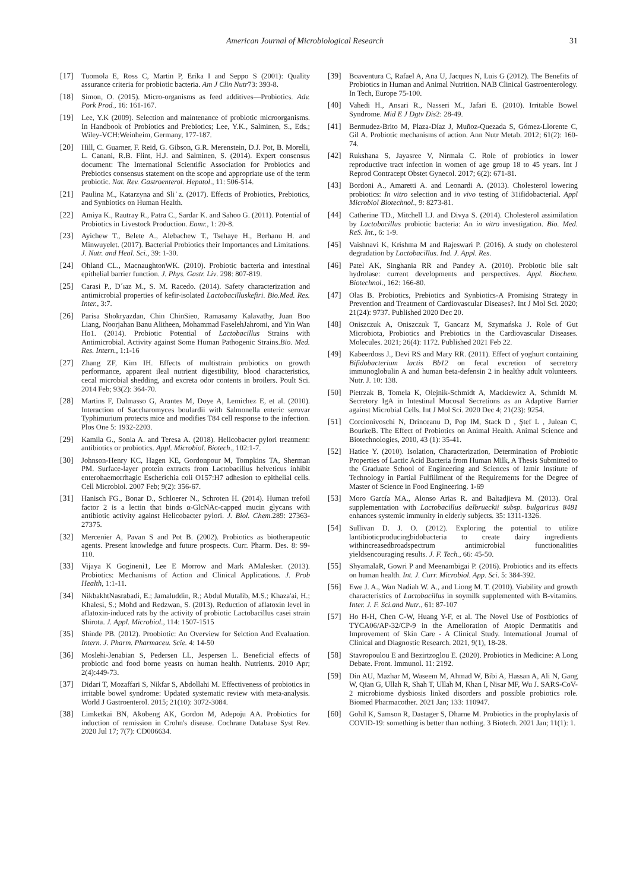American Journal of Microbiological Research 31
[17] Tuomola E, Ross C, Martin P, Erika I and Seppo S (2001): Quality assurance criteria for probiotic bacteria. Am J Clin Nutr73: 393-8.
[18] Simon, O. (2015). Micro-organisms as feed additives—Probiotics. Adv. Pork Prod., 16: 161-167.
[19] Lee, Y.K (2009). Selection and maintenance of probiotic microorganisms. In Handbook of Probiotics and Prebiotics; Lee, Y.K., Salminen, S., Eds.; Wiley-VCH:Weinheim, Germany, 177-187.
[20] Hill, C. Guarner, F. Reid, G. Gibson, G.R. Merenstein, D.J. Pot, B. Morelli, L. Canani, R.B. Flint, H.J. and Salminen, S. (2014). Expert consensus document: The International Scientific Association for Probiotics and Prebiotics consensus statement on the scope and appropriate use of the term probiotic. Nat. Rev. Gastroenterol. Hepatol., 11: 506-514.
[21] Paulina M., Katarzyna and Sli˙z. (2017). Effects of Probiotics, Prebiotics, and Synbiotics on Human Health.
[22] Amiya K., Rautray R., Patra C., Sardar K. and Sahoo G. (2011). Potential of Probiotics in Livestock Production. Eamr., 1: 20-8.
[23] Ayichew T., Belete A., Alebachew T., Tsehaye H., Berhanu H. and Minwuyelet. (2017). Bacterial Probiotics their Importances and Limitations. J. Nutr. and Heal. Sci., 39: 1-30.
[24] Ohland CL., MacnaughtonWK. (2010). Probiotic bacteria and intestinal epithelial barrier function. J. Phys. Gastr. Liv. 298: 807-819.
[25] Carasi P., D´ıaz M., S. M. Racedo. (2014). Safety characterization and antimicrobial properties of kefir-isolated Lactobacilluskefiri. Bio.Med. Res. Inter., 3:7.
[26] Parisa Shokryazdan, Chin ChinSieo, Ramasamy Kalavathy, Juan Boo Liang, Noorjahan Banu Alitheen, Mohammad FaselehJahromi, and Yin Wan Ho1. (2014). Probiotic Potential of Lactobacillus Strains with Antimicrobial. Activity against Some Human Pathogenic Strains.Bio. Med. Res. Intern., 1:1-16
[27] Zhang ZF, Kim IH. Effects of multistrain probiotics on growth performance, apparent ileal nutrient digestibility, blood characteristics, cecal microbial shedding, and excreta odor contents in broilers. Poult Sci. 2014 Feb; 93(2): 364-70.
[28] Martins F, Dalmasso G, Arantes M, Doye A, Lemichez E, et al. (2010). Interaction of Saccharomyces boulardii with Salmonella enteric serovar Typhimurium protects mice and modifies T84 cell response to the infection. Plos One 5: 1932-2203.
[29] Kamila G., Sonia A. and Teresa A. (2018). Helicobacter pylori treatment: antibiotics or probiotics. Appl. Microbiol. Biotech., 102:1-7.
[30] Johnson-Henry KC, Hagen KE, Gordonpour M, Tompkins TA, Sherman PM. Surface-layer protein extracts from Lactobacillus helveticus inhibit enterohaemorrhagic Escherichia coli O157:H7 adhesion to epithelial cells. Cell Microbiol. 2007 Feb; 9(2): 356-67.
[31] Hanisch FG., Bonar D., Schloerer N., Schroten H. (2014). Human trefoil factor 2 is a lectin that binds α-GlcNAc-capped mucin glycans with antibiotic activity against Helicobacter pylori. J. Biol. Chem. 289: 27363-27375.
[32] Mercenier A, Pavan S and Pot B. (2002). Probiotics as biotherapeutic agents. Present knowledge and future prospects. Curr. Pharm. Des. 8: 99-110.
[33] Vijaya K Gogineni1, Lee E Morrow and Mark AMalesker. (2013). Probiotics: Mechanisms of Action and Clinical Applications. J. Prob Health, 1:1-11.
[34] NikbakhtNasrabadi, E.; Jamaluddin, R.; Abdul Mutalib, M.S.; Khaza'ai, H.; Khalesi, S.; Mohd and Redzwan, S. (2013). Reduction of aflatoxin level in aflatoxin-induced rats by the activity of probiotic Lactobacillus casei strain Shirota. J. Appl. Microbiol., 114: 1507-1515
[35] Shinde PB. (2012). Proobiotic: An Overview for Selction And Evaluation. Intern. J. Pharm. Pharmaceu. Scie. 4: 14-50
[36] Moslehi-Jenabian S, Pedersen LL, Jespersen L. Beneficial effects of probiotic and food borne yeasts on human health. Nutrients. 2010 Apr; 2(4):449-73.
[37] Didari T, Mozaffari S, Nikfar S, Abdollahi M. Effectiveness of probiotics in irritable bowel syndrome: Updated systematic review with meta-analysis. World J Gastroenterol. 2015; 21(10): 3072-3084.
[38] Limketkai BN, Akobeng AK, Gordon M, Adepoju AA. Probiotics for induction of remission in Crohn's disease. Cochrane Database Syst Rev. 2020 Jul 17; 7(7): CD006634.
[39] Boaventura C, Rafael A, Ana U, Jacques N, Luis G (2012). The Benefits of Probiotics in Human and Animal Nutrition. NAB Clinical Gastroenterology. In Tech, Europe 75-100.
[40] Vahedi H., Ansari R., Nasseri M., Jafari E. (2010). Irritable Bowel Syndrome. Mid E J Dgtv Dis2: 28-49.
[41] Bermudez-Brito M, Plaza-Díaz J, Muñoz-Quezada S, Gómez-Llorente C, Gil A. Probiotic mechanisms of action. Ann Nutr Metab. 2012; 61(2): 160-74.
[42] Rukshana S, Jayasree V, Nirmala C. Role of probiotics in lower reproductive tract infection in women of age group 18 to 45 years. Int J Reprod Contracept Obstet Gynecol. 2017; 6(2): 671-81.
[43] Bordoni A., Amaretti A. and Leonardi A. (2013). Cholesterol lowering probiotics: In vitro selection and in vivo testing of 31ifidobacterial. Appl Microbiol Biotechnol., 9: 8273-81.
[44] Catherine TD., Mitchell LJ. and Divya S. (2014). Cholesterol assimilation by Lactobacillus probiotic bacteria: An in vitro investigation. Bio. Med. ReS. Int., 6: 1-9.
[45] Vaishnavi K, Krishma M and Rajeswari P. (2016). A study on cholesterol degradation by Lactobacillus. Ind. J. Appl. Res.
[46] Patel AK, Singhania RR and Pandey A. (2010). Probiotic bile salt hydrolase: current developments and perspectives. Appl. Biochem. Biotechnol., 162: 166-80.
[47] Olas B. Probiotics, Prebiotics and Synbiotics-A Promising Strategy in Prevention and Treatment of Cardiovascular Diseases?. Int J Mol Sci. 2020; 21(24): 9737. Published 2020 Dec 20.
[48] Oniszczuk A, Oniszczuk T, Gancarz M, Szymańska J. Role of Gut Microbiota, Probiotics and Prebiotics in the Cardiovascular Diseases. Molecules. 2021; 26(4): 1172. Published 2021 Feb 22.
[49] Kabeerdoss J., Devi RS and Mary RR. (2011). Effect of yoghurt containing Bifidobacterium lactis Bb12 on fecal excretion of secretory immunoglobulin A and human beta-defensin 2 in healthy adult volunteers. Nutr. J. 10: 138.
[50] Pietrzak B, Tomela K, Olejnik-Schmidt A, Mackiewicz A, Schmidt M. Secretory IgA in Intestinal Mucosal Secretions as an Adaptive Barrier against Microbial Cells. Int J Mol Sci. 2020 Dec 4; 21(23): 9254.
[51] Corcionivoschi N, Drinceanu D, Pop IM, Stack D , Ştef L , Julean C, BourkeB. The Effect of Probiotics on Animal Health. Animal Science and Biotechnologies, 2010, 43 (1): 35-41.
[52] Hatice Y. (2010). Isolation, Characterization, Determination of Probiotic Properties of Lactic Acid Bacteria from Human Milk, A Thesis Submitted to the Graduate School of Engineering and Sciences of Izmir Institute of Technology in Partial Fulfillment of the Requirements for the Degree of Master of Science in Food Engineering. 1-69
[53] Moro García MA., Alonso Arias R. and Baltadjieva M. (2013). Oral supplementation with Lactobacillus delbrueckii subsp. bulgaricus 8481 enhances systemic immunity in elderly subjects. 35: 1311-1326.
[54] Sullivan D. J. O. (2012). Exploring the potential to utilize lantibioticproducingbidobacteria to create dairy ingredients withincreasedbroadspectrum antimicrobial functionalities yieldsencouraging results. J. F. Tech., 66: 45-50.
[55] ShyamalaR, Gowri P and Meenambigai P. (2016). Probiotics and its effects on human health. Int. J. Curr. Microbiol. App. Sci. 5: 384-392.
[56] Ewe J. A., Wan Nadiah W. A., and Liong M. T. (2010). Viability and growth characteristics of Lactobacillus in soymilk supplemented with B-vitamins. Inter. J. F. Sci.and Nutr., 61: 87-107
[57] Ho H-H, Chen C-W, Huang Y-F, et al. The Novel Use of Postbiotics of TYCA06/AP-32/CP-9 in the Amelioration of Atopic Dermatitis and Improvement of Skin Care - A Clinical Study. International Journal of Clinical and Diagnostic Research. 2021, 9(1), 18-28.
[58] Stavropoulou E and Bezirtzoglou E. (2020). Probiotics in Medicine: A Long Debate. Front. Immunol. 11: 2192.
[59] Din AU, Mazhar M, Waseem M, Ahmad W, Bibi A, Hassan A, Ali N, Gang W, Qian G, Ullah R, Shah T, Ullah M, Khan I, Nisar MF, Wu J. SARS-CoV-2 microbiome dysbiosis linked disorders and possible probiotics role. Biomed Pharmacother. 2021 Jan; 133: 110947.
[60] Gohil K, Samson R, Dastager S, Dharne M. Probiotics in the prophylaxis of COVID-19: something is better than nothing. 3 Biotech. 2021 Jan; 11(1): 1.